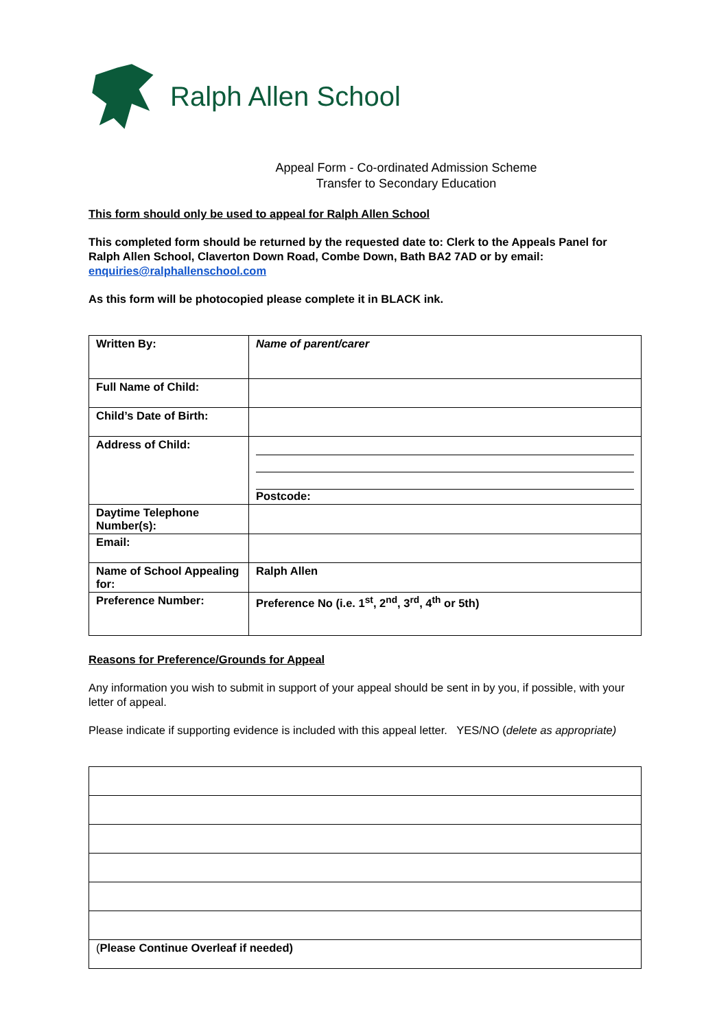Ralph Allen School
Appeal Form - Co-ordinated Admission Scheme
Transfer to Secondary Education
This form should only be used to appeal for Ralph Allen School
This completed form should be returned by the requested date to: Clerk to the Appeals Panel for Ralph Allen School, Claverton Down Road, Combe Down, Bath BA2 7AD or by email: enquiries@ralphallenschool.com
As this form will be photocopied please complete it in BLACK ink.
| Written By: | Name of parent/carer |
| Full Name of Child: | |
| Child’s Date of Birth: | |
| Address of Child: | Postcode: |
| Daytime Telephone Number(s): | |
| Email: | |
| Name of School Appealing for: | Ralph Allen |
| Preference Number: | Preference No (i.e. 1<sup>st</sup>, 2<sup>nd</sup>, 3<sup>rd</sup>, 4<sup>th</sup> or 5th) |
Reasons for Preference/Grounds for Appeal
Any information you wish to submit in support of your appeal should be sent in by you, if possible, with your letter of appeal.
Please indicate if supporting evidence is included with this appeal letter. YES/NO (delete as appropriate)
| ( Please Continue Overleaf if needed) |